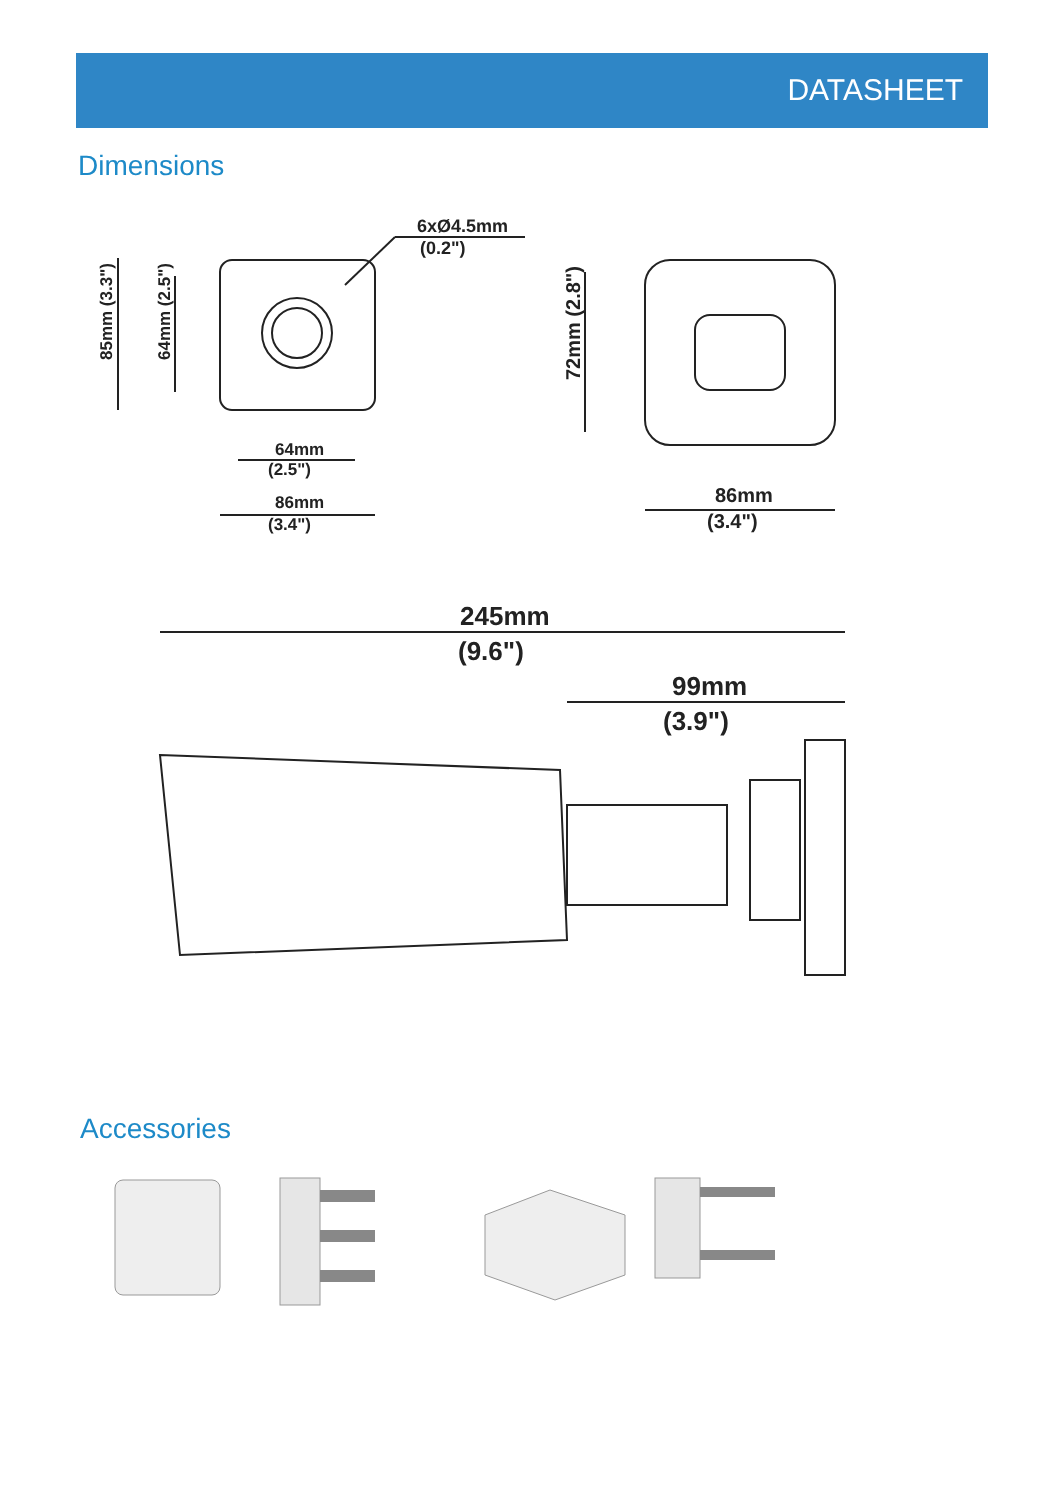DATASHEET
Dimensions
6xØ4.5mm
(0.2")
64mm
(2.5")
86mm
(3.4")
85mm (3.3")
64mm (2.5")
72mm (2.8")
86mm
(3.4")
245mm
(9.6")
99mm
(3.9")
Accessories